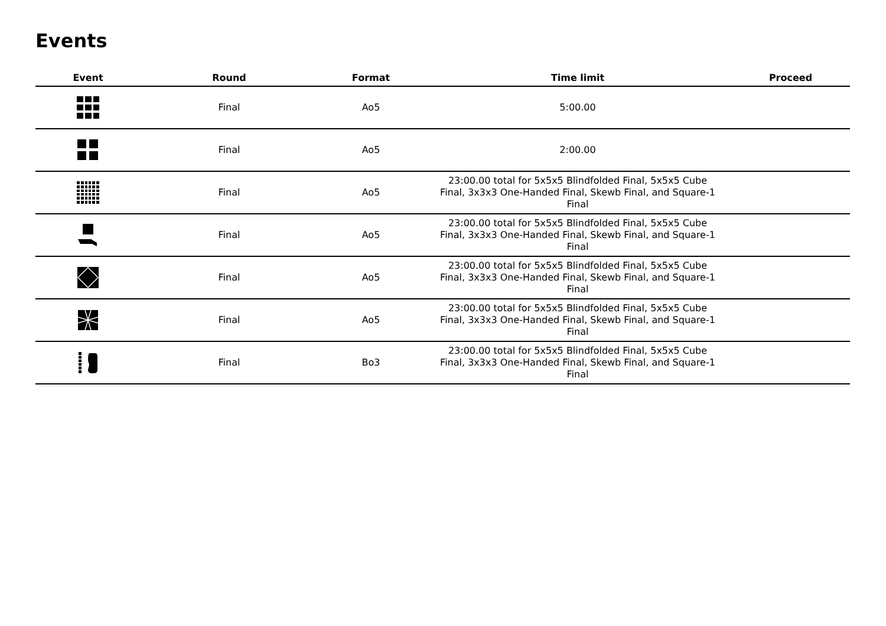Events
| Event | Round | Format | Time limit | Proceed |
| --- | --- | --- | --- | --- |
| | Final | Ao5 | 5:00.00 | |
| | Final | Ao5 | 2:00.00 | |
| | Final | Ao5 | 23:00.00 total for 5x5x5 Blindfolded Final, 5x5x5 Cube Final, 3x3x3 One-Handed Final, Skewb Final, and Square-1 Final | |
| | Final | Ao5 | 23:00.00 total for 5x5x5 Blindfolded Final, 5x5x5 Cube Final, 3x3x3 One-Handed Final, Skewb Final, and Square-1 Final | |
| | Final | Ao5 | 23:00.00 total for 5x5x5 Blindfolded Final, 5x5x5 Cube Final, 3x3x3 One-Handed Final, Skewb Final, and Square-1 Final | |
| | Final | Ao5 | 23:00.00 total for 5x5x5 Blindfolded Final, 5x5x5 Cube Final, 3x3x3 One-Handed Final, Skewb Final, and Square-1 Final | |
| | Final | Bo3 | 23:00.00 total for 5x5x5 Blindfolded Final, 5x5x5 Cube Final, 3x3x3 One-Handed Final, Skewb Final, and Square-1 Final | |